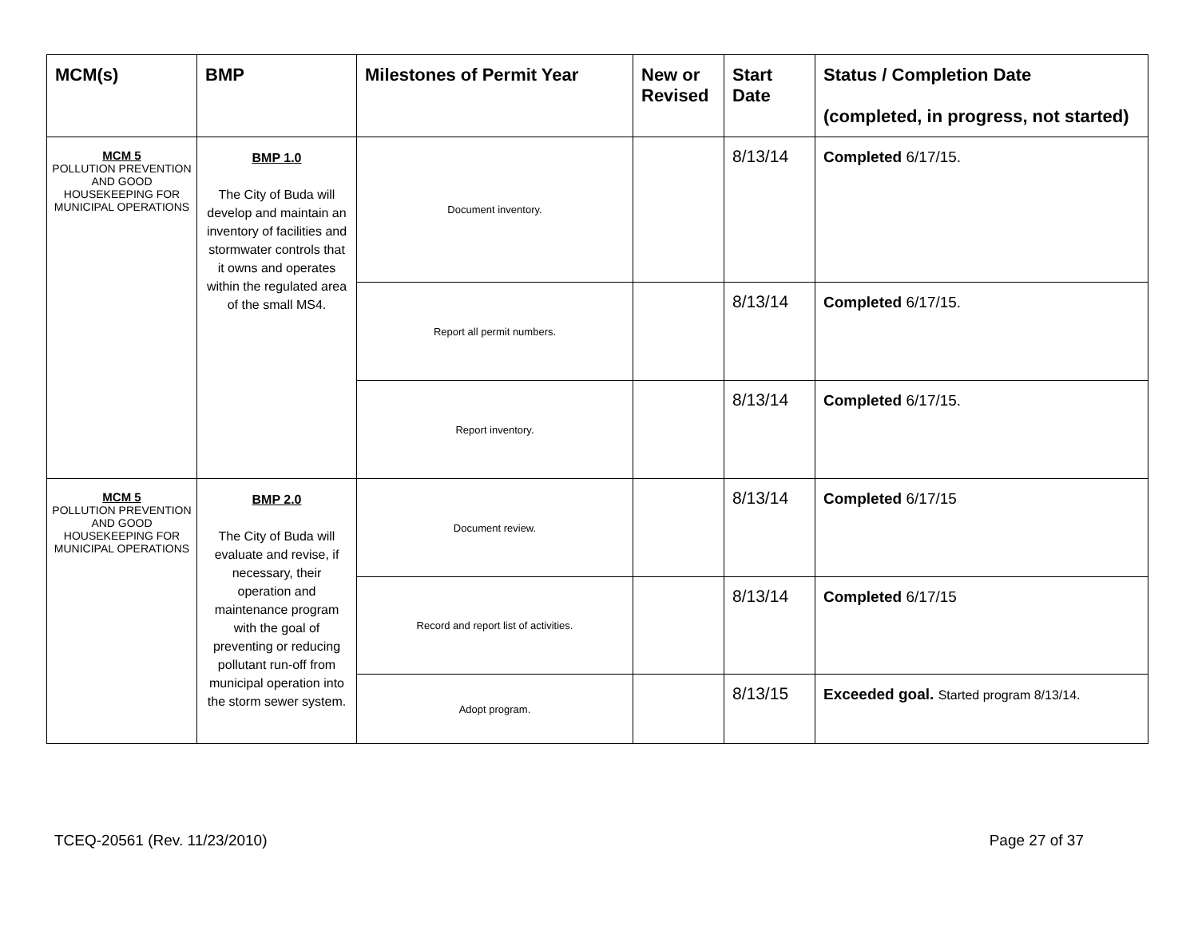| MCM(s) | BMP | Milestones of Permit Year | New or Revised | Start Date | Status / Completion Date (completed, in progress, not started) |
| --- | --- | --- | --- | --- | --- |
| MCM 5 POLLUTION PREVENTION AND GOOD HOUSEKEEPING FOR MUNICIPAL OPERATIONS | BMP 1.0 The City of Buda will develop and maintain an inventory of facilities and stormwater controls that it owns and operates within the regulated area of the small MS4. | Document inventory. | | 8/13/14 | Completed 6/17/15. |
| | | Report all permit numbers. | | 8/13/14 | Completed 6/17/15. |
| | | Report inventory. | | 8/13/14 | Completed 6/17/15. |
| MCM 5 POLLUTION PREVENTION AND GOOD HOUSEKEEPING FOR MUNICIPAL OPERATIONS | BMP 2.0 The City of Buda will evaluate and revise, if necessary, their operation and maintenance program with the goal of preventing or reducing pollutant run-off from municipal operation into the storm sewer system. | Document review. | | 8/13/14 | Completed 6/17/15 |
| | | Record and report list of activities. | | 8/13/14 | Completed 6/17/15 |
| | | Adopt program. | | 8/13/15 | Exceeded goal. Started program 8/13/14. |
TCEQ-20561 (Rev. 11/23/2010) Page 27 of 37